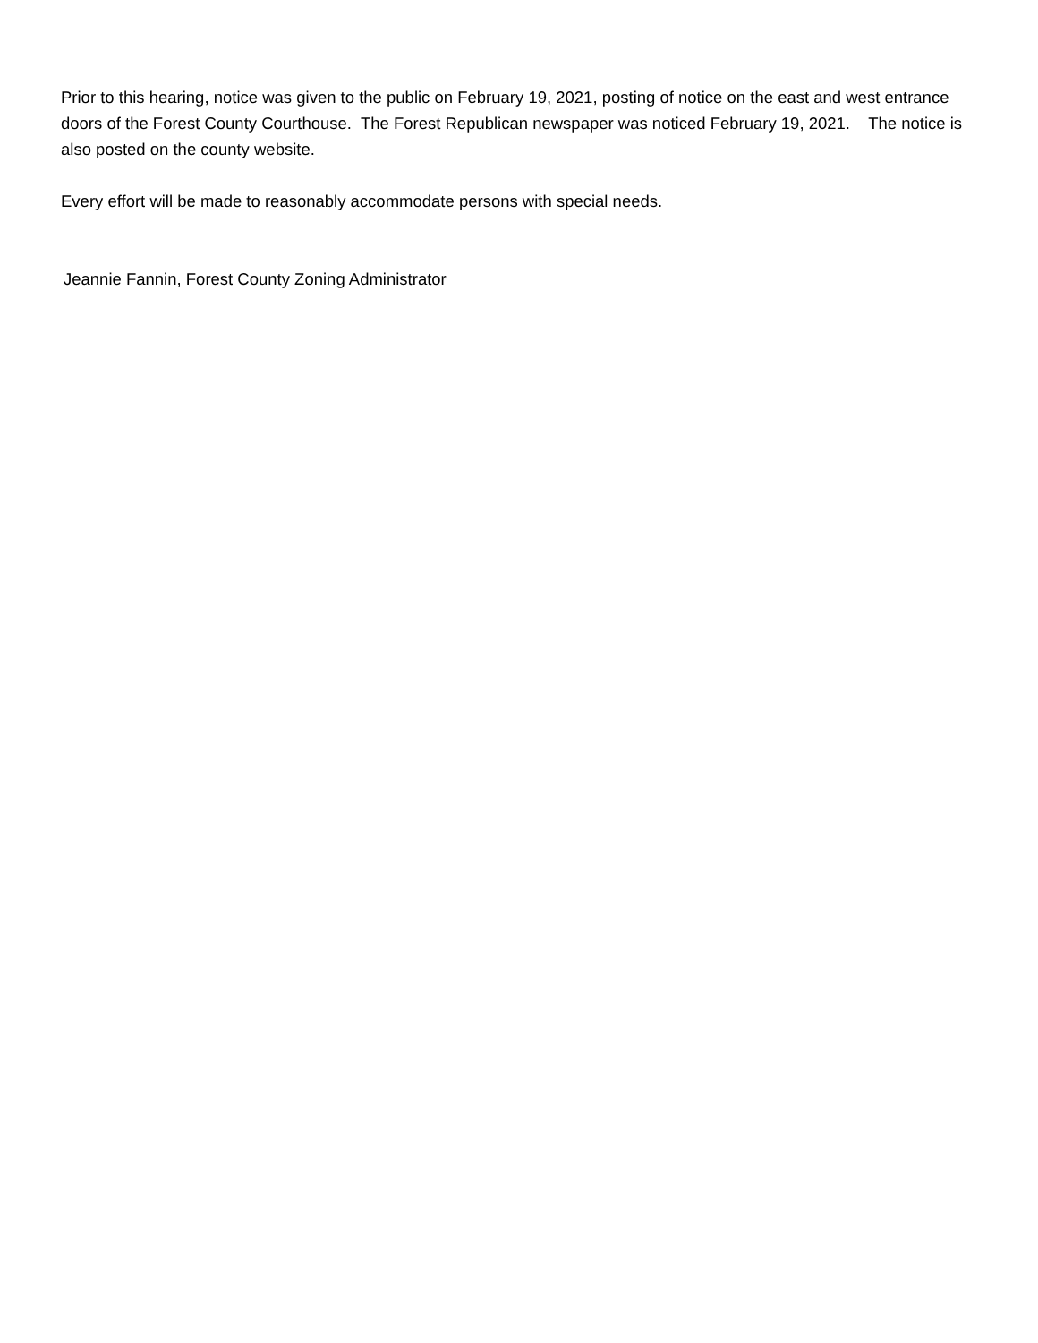Prior to this hearing, notice was given to the public on February 19, 2021, posting of notice on the east and west entrance doors of the Forest County Courthouse. The Forest Republican newspaper was noticed February 19, 2021. The notice is also posted on the county website.
Every effort will be made to reasonably accommodate persons with special needs.
Jeannie Fannin, Forest County Zoning Administrator